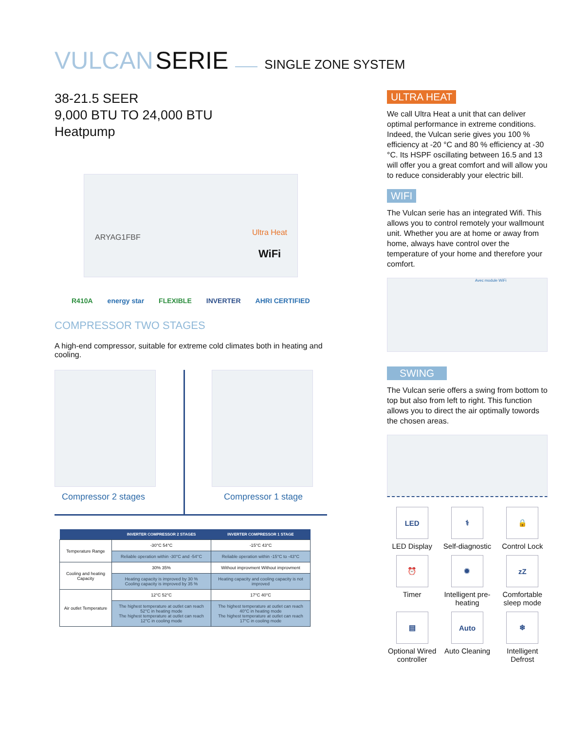VULCAN SERIE SINGLE ZONE SYSTEM
38-21.5 SEER
9,000 BTU TO 24,000 BTU
Heatpump
ARYAG1FBF
Ultra Heat
WiFi
R410A energy star FLEXIBLE INVERTER AHRI CERTIFIED
COMPRESSOR TWO STAGES
A high-end compressor, suitable for extreme cold climates both in heating and cooling.
Compressor 2 stages Compressor 1 stage
| | INVERTER COMPRESSOR 2 STAGES | INVERTER COMPRESSOR 1 STAGE |
| --- | --- | --- |
| Temperature Range | -30°C 54°C | -15°C 43°C |
| | Reliable operation within -30°C and -54°C | Reliable operation within -15°C to -43°C |
| Cooling and heating Capacity | 30% 35% | Without improvment Without improvment |
| | Heating capacity is improved by 30 % Cooling capacity is improved by 35 % | Heating capacity and cooling capacity is not improved |
| Air outlet Temperature | 12°C 52°C | 17°C 40°C |
| | The highest temperature at outlet can reach 52°C in heating mode The highest temperature at outlet can reach 12°C in cooling mode | The highest temperature at outlet can reach 40°C in heating mode The highest temperature at outlet can reach 17°C in cooling mode |
ULTRA HEAT
We call Ultra Heat a unit that can deliver optimal performance in extreme conditions. Indeed, the Vulcan serie gives you 100 % efficiency at -20 °C and 80 % efficiency at -30 °C. Its HSPF oscillating between 16.5 and 13 will offer you a great comfort and will allow you to reduce considerably your electric bill.
WIFI
The Vulcan serie has an integrated Wifi. This allows you to control remotely your wallmount unit. Whether you are at home or away from home, always have control over the temperature of your home and therefore your comfort.
Avec module WiFi
SWING
The Vulcan serie offers a swing from bottom to top but also from left to right. This function allows you to direct the air optimally towords the chosen areas.
LED
LED Display
⚕
Self-diagnostic
🔒
Control Lock
⏰
Timer
✹
Intelligent pre-heating
zZ
Comfortable sleep mode
▤
Optional Wired controller
Auto
Auto Cleaning
❄
Intelligent Defrost